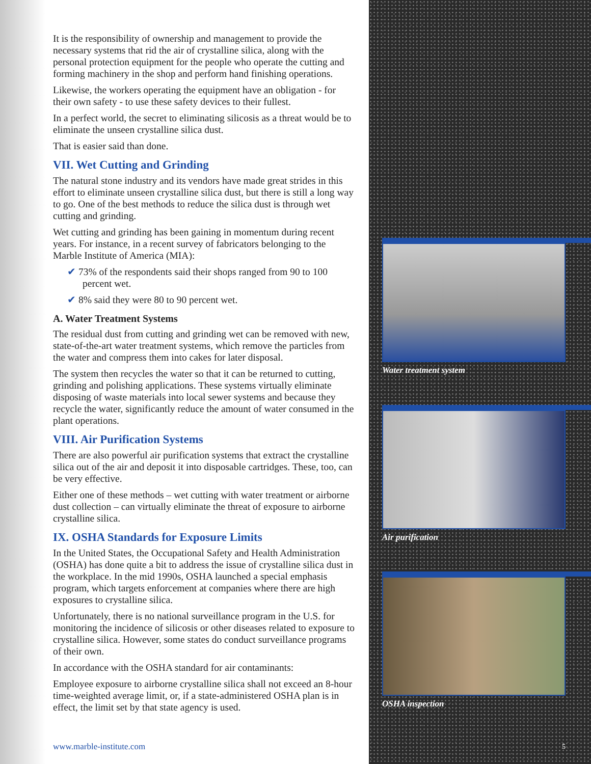It is the responsibility of ownership and management to provide the necessary systems that rid the air of crystalline silica, along with the personal protection equipment for the people who operate the cutting and forming machinery in the shop and perform hand finishing operations.
Likewise, the workers operating the equipment have an obligation - for their own safety - to use these safety devices to their fullest.
In a perfect world, the secret to eliminating silicosis as a threat would be to eliminate the unseen crystalline silica dust.
That is easier said than done.
VII. Wet Cutting and Grinding
The natural stone industry and its vendors have made great strides in this effort to eliminate unseen crystalline silica dust, but there is still a long way to go. One of the best methods to reduce the silica dust is through wet cutting and grinding.
Wet cutting and grinding has been gaining in momentum during recent years. For instance, in a recent survey of fabricators belonging to the Marble Institute of America (MIA):
✔ 73% of the respondents said their shops ranged from 90 to 100 percent wet.
✔ 8% said they were 80 to 90 percent wet.
A. Water Treatment Systems
The residual dust from cutting and grinding wet can be removed with new, state-of-the-art water treatment systems, which remove the particles from the water and compress them into cakes for later disposal.
The system then recycles the water so that it can be returned to cutting, grinding and polishing applications. These systems virtually eliminate disposing of waste materials into local sewer systems and because they recycle the water, significantly reduce the amount of water consumed in the plant operations.
VIII. Air Purification Systems
There are also powerful air purification systems that extract the crystalline silica out of the air and deposit it into disposable cartridges. These, too, can be very effective.
Either one of these methods – wet cutting with water treatment or airborne dust collection – can virtually eliminate the threat of exposure to airborne crystalline silica.
IX. OSHA Standards for Exposure Limits
In the United States, the Occupational Safety and Health Administration (OSHA) has done quite a bit to address the issue of crystalline silica dust in the workplace. In the mid 1990s, OSHA launched a special emphasis program, which targets enforcement at companies where there are high exposures to crystalline silica.
Unfortunately, there is no national surveillance program in the U.S. for monitoring the incidence of silicosis or other diseases related to exposure to crystalline silica. However, some states do conduct surveillance programs of their own.
In accordance with the OSHA standard for air contaminants:
Employee exposure to airborne crystalline silica shall not exceed an 8-hour time-weighted average limit, or, if a state-administered OSHA plan is in effect, the limit set by that state agency is used.
www.marble-institute.com
Water treatment system
Air purification
OSHA inspection
5